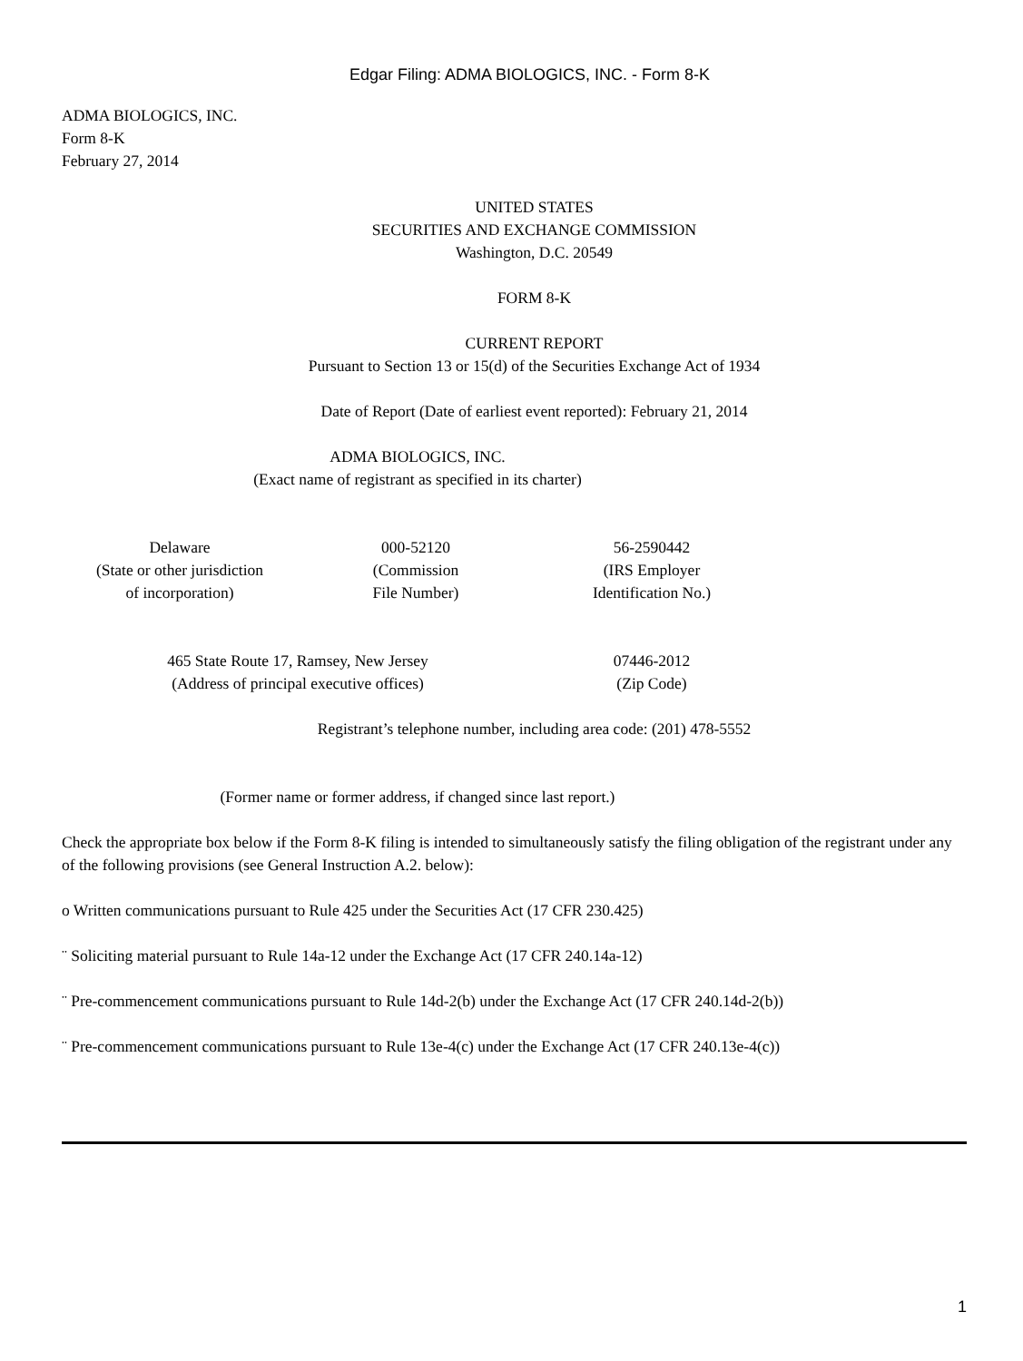Edgar Filing: ADMA BIOLOGICS, INC. - Form 8-K
ADMA BIOLOGICS, INC.
Form 8-K
February 27, 2014
UNITED STATES
SECURITIES AND EXCHANGE COMMISSION
Washington, D.C. 20549
FORM 8-K
CURRENT REPORT
Pursuant to Section 13 or 15(d) of the Securities Exchange Act of 1934
Date of Report (Date of earliest event reported): February 21, 2014
ADMA BIOLOGICS, INC.
(Exact name of registrant as specified in its charter)
| Delaware (State or other jurisdiction of incorporation) | 000-52120 (Commission File Number) | 56-2590442 (IRS Employer Identification No.) |
| 465 State Route 17, Ramsey, New Jersey (Address of principal executive offices) | 07446-2012 (Zip Code) |
Registrant’s telephone number, including area code: (201) 478-5552
(Former name or former address, if changed since last report.)
Check the appropriate box below if the Form 8-K filing is intended to simultaneously satisfy the filing obligation of the registrant under any of the following provisions (see General Instruction A.2. below):
o Written communications pursuant to Rule 425 under the Securities Act (17 CFR 230.425)
¨ Soliciting material pursuant to Rule 14a-12 under the Exchange Act (17 CFR 240.14a-12)
¨ Pre-commencement communications pursuant to Rule 14d-2(b) under the Exchange Act (17 CFR 240.14d-2(b))
¨ Pre-commencement communications pursuant to Rule 13e-4(c) under the Exchange Act (17 CFR 240.13e-4(c))
1